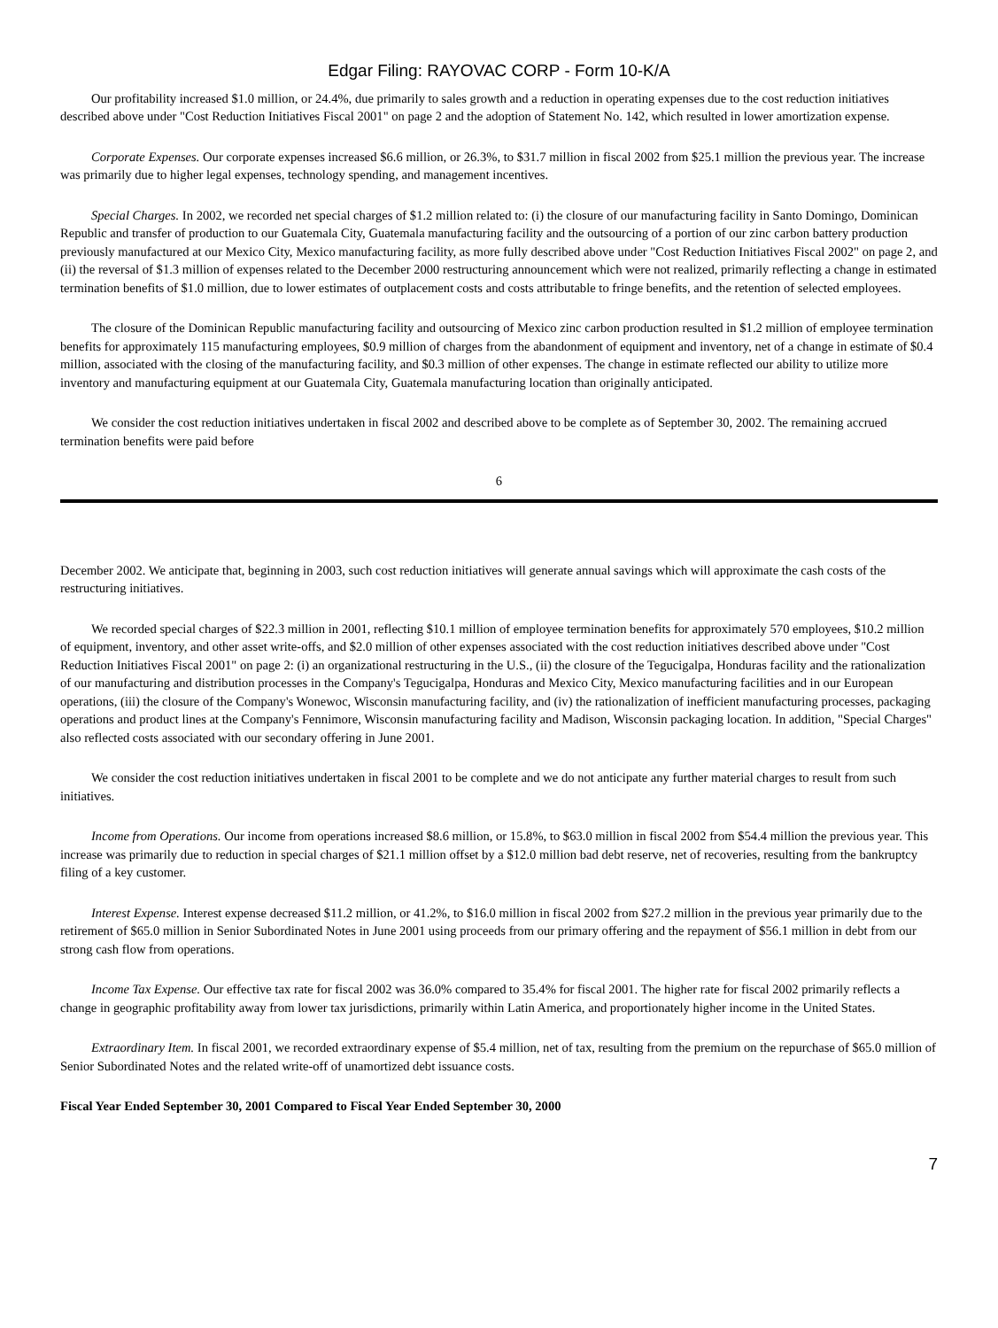Edgar Filing: RAYOVAC CORP - Form 10-K/A
Our profitability increased $1.0 million, or 24.4%, due primarily to sales growth and a reduction in operating expenses due to the cost reduction initiatives described above under "Cost Reduction Initiatives Fiscal 2001" on page 2 and the adoption of Statement No. 142, which resulted in lower amortization expense.
Corporate Expenses. Our corporate expenses increased $6.6 million, or 26.3%, to $31.7 million in fiscal 2002 from $25.1 million the previous year. The increase was primarily due to higher legal expenses, technology spending, and management incentives.
Special Charges. In 2002, we recorded net special charges of $1.2 million related to: (i) the closure of our manufacturing facility in Santo Domingo, Dominican Republic and transfer of production to our Guatemala City, Guatemala manufacturing facility and the outsourcing of a portion of our zinc carbon battery production previously manufactured at our Mexico City, Mexico manufacturing facility, as more fully described above under "Cost Reduction Initiatives Fiscal 2002" on page 2, and (ii) the reversal of $1.3 million of expenses related to the December 2000 restructuring announcement which were not realized, primarily reflecting a change in estimated termination benefits of $1.0 million, due to lower estimates of outplacement costs and costs attributable to fringe benefits, and the retention of selected employees.
The closure of the Dominican Republic manufacturing facility and outsourcing of Mexico zinc carbon production resulted in $1.2 million of employee termination benefits for approximately 115 manufacturing employees, $0.9 million of charges from the abandonment of equipment and inventory, net of a change in estimate of $0.4 million, associated with the closing of the manufacturing facility, and $0.3 million of other expenses. The change in estimate reflected our ability to utilize more inventory and manufacturing equipment at our Guatemala City, Guatemala manufacturing location than originally anticipated.
We consider the cost reduction initiatives undertaken in fiscal 2002 and described above to be complete as of September 30, 2002. The remaining accrued termination benefits were paid before
6
December 2002. We anticipate that, beginning in 2003, such cost reduction initiatives will generate annual savings which will approximate the cash costs of the restructuring initiatives.
We recorded special charges of $22.3 million in 2001, reflecting $10.1 million of employee termination benefits for approximately 570 employees, $10.2 million of equipment, inventory, and other asset write-offs, and $2.0 million of other expenses associated with the cost reduction initiatives described above under "Cost Reduction Initiatives Fiscal 2001" on page 2: (i) an organizational restructuring in the U.S., (ii) the closure of the Tegucigalpa, Honduras facility and the rationalization of our manufacturing and distribution processes in the Company's Tegucigalpa, Honduras and Mexico City, Mexico manufacturing facilities and in our European operations, (iii) the closure of the Company's Wonewoc, Wisconsin manufacturing facility, and (iv) the rationalization of inefficient manufacturing processes, packaging operations and product lines at the Company's Fennimore, Wisconsin manufacturing facility and Madison, Wisconsin packaging location. In addition, "Special Charges" also reflected costs associated with our secondary offering in June 2001.
We consider the cost reduction initiatives undertaken in fiscal 2001 to be complete and we do not anticipate any further material charges to result from such initiatives.
Income from Operations. Our income from operations increased $8.6 million, or 15.8%, to $63.0 million in fiscal 2002 from $54.4 million the previous year. This increase was primarily due to reduction in special charges of $21.1 million offset by a $12.0 million bad debt reserve, net of recoveries, resulting from the bankruptcy filing of a key customer.
Interest Expense. Interest expense decreased $11.2 million, or 41.2%, to $16.0 million in fiscal 2002 from $27.2 million in the previous year primarily due to the retirement of $65.0 million in Senior Subordinated Notes in June 2001 using proceeds from our primary offering and the repayment of $56.1 million in debt from our strong cash flow from operations.
Income Tax Expense. Our effective tax rate for fiscal 2002 was 36.0% compared to 35.4% for fiscal 2001. The higher rate for fiscal 2002 primarily reflects a change in geographic profitability away from lower tax jurisdictions, primarily within Latin America, and proportionately higher income in the United States.
Extraordinary Item. In fiscal 2001, we recorded extraordinary expense of $5.4 million, net of tax, resulting from the premium on the repurchase of $65.0 million of Senior Subordinated Notes and the related write-off of unamortized debt issuance costs.
Fiscal Year Ended September 30, 2001 Compared to Fiscal Year Ended September 30, 2000
7